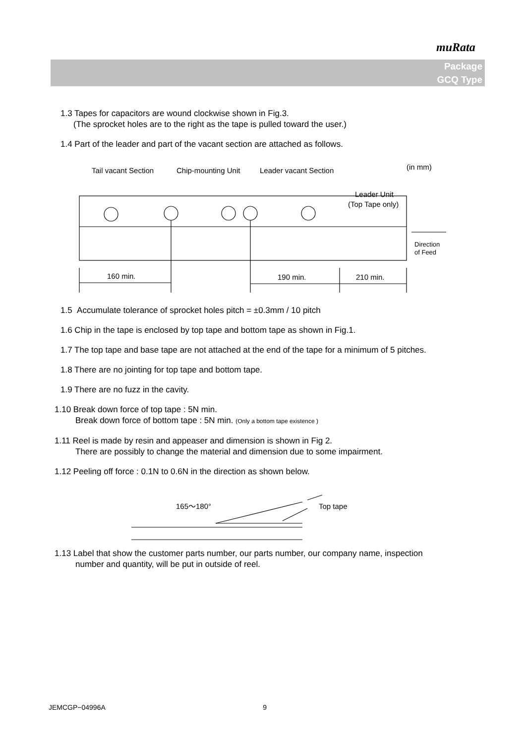muRata
Package
GCQ Type
1.3 Tapes for capacitors are wound clockwise shown in Fig.3.
(The sprocket holes are to the right as the tape is pulled toward the user.)
1.4 Part of the leader and part of the vacant section are attached as follows.
Tail vacant Section
Chip-mounting Unit
Leader vacant Section
(in mm)
Leader Unit
(Top Tape only)
Direction
of Feed
160 min.
190 min.
210 min.
1.5 Accumulate tolerance of sprocket holes pitch = ±0.3mm / 10 pitch
1.6 Chip in the tape is enclosed by top tape and bottom tape as shown in Fig.1.
1.7 The top tape and base tape are not attached at the end of the tape for a minimum of 5 pitches.
1.8 There are no jointing for top tape and bottom tape.
1.9 There are no fuzz in the cavity.
1.10 Break down force of top tape : 5N min.
Break down force of bottom tape : 5N min. (Only a bottom tape existence )
1.11 Reel is made by resin and appeaser and dimension is shown in Fig 2.
There are possibly to change the material and dimension due to some impairment.
1.12 Peeling off force : 0.1N to 0.6N in the direction as shown below.
165～180°
Top tape
1.13 Label that show the customer parts number, our parts number, our company name, inspection
number and quantity, will be put in outside of reel.
JEMCGP−04996A 9